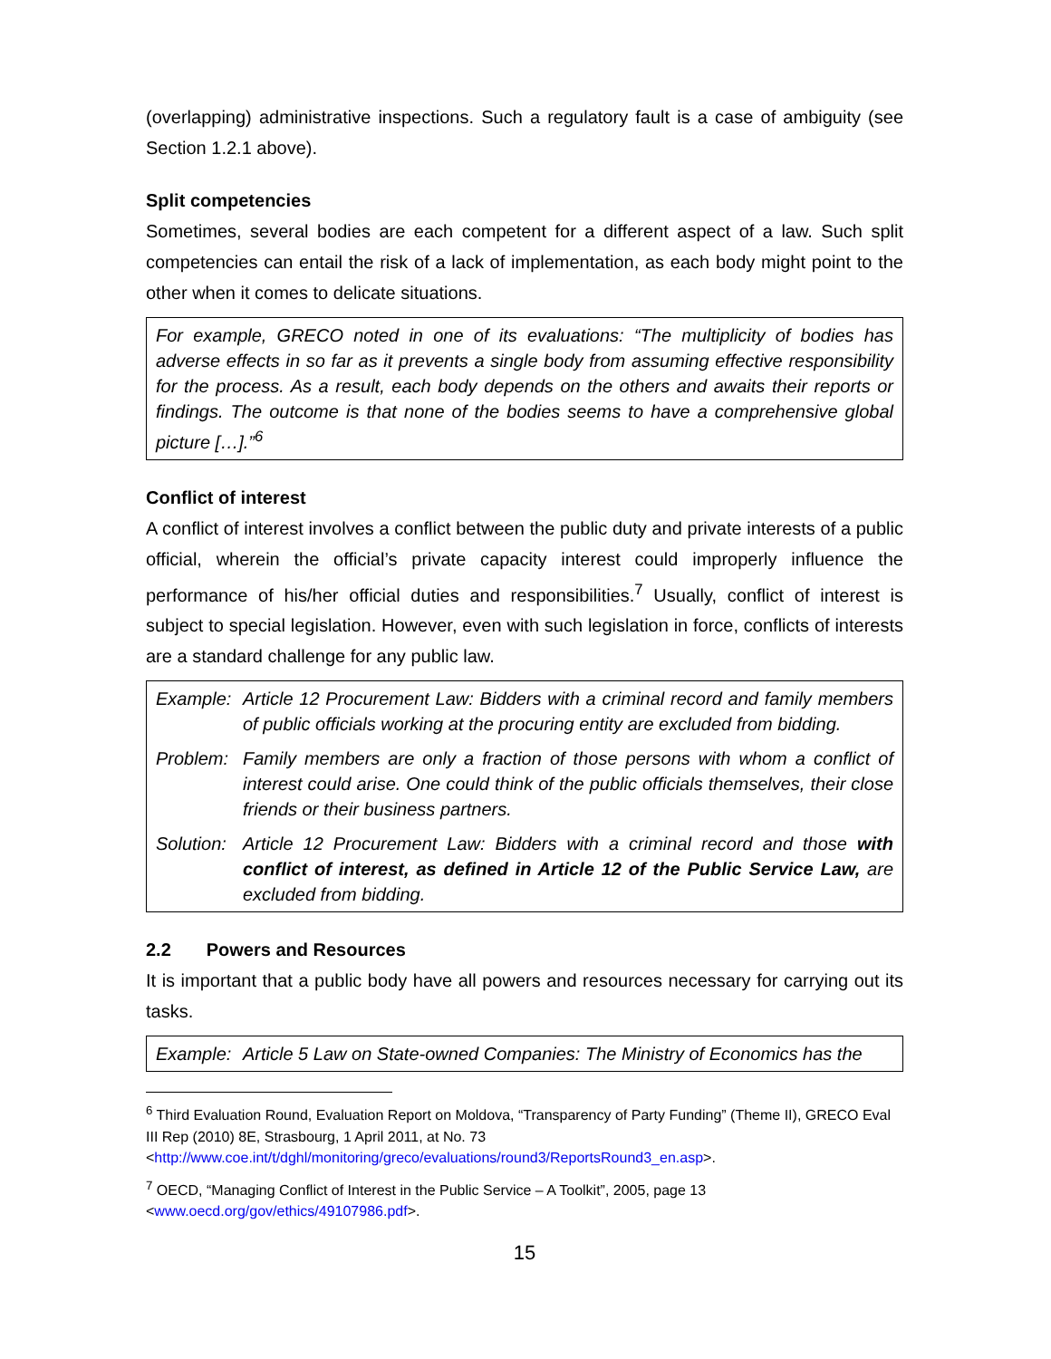(overlapping) administrative inspections. Such a regulatory fault is a case of ambiguity (see Section 1.2.1 above).
Split competencies
Sometimes, several bodies are each competent for a different aspect of a law. Such split competencies can entail the risk of a lack of implementation, as each body might point to the other when it comes to delicate situations.
For example, GRECO noted in one of its evaluations: “The multiplicity of bodies has adverse effects in so far as it prevents a single body from assuming effective responsibility for the process. As a result, each body depends on the others and awaits their reports or findings. The outcome is that none of the bodies seems to have a comprehensive global picture […].”<sup>6</sup>
Conflict of interest
A conflict of interest involves a conflict between the public duty and private interests of a public official, wherein the official’s private capacity interest could improperly influence the performance of his/her official duties and responsibilities.<sup>7</sup> Usually, conflict of interest is subject to special legislation. However, even with such legislation in force, conflicts of interests are a standard challenge for any public law.
| Example: | Article 12 Procurement Law: Bidders with a criminal record and family members of public officials working at the procuring entity are excluded from bidding. |
| Problem: | Family members are only a fraction of those persons with whom a conflict of interest could arise. One could think of the public officials themselves, their close friends or their business partners. |
| Solution: | Article 12 Procurement Law: Bidders with a criminal record and those with conflict of interest, as defined in Article 12 of the Public Service Law, are excluded from bidding. |
2.2 Powers and Resources
It is important that a public body have all powers and resources necessary for carrying out its tasks.
| Example: | Article 5 Law on State-owned Companies: The Ministry of Economics has the |
<sup>6</sup> Third Evaluation Round, Evaluation Report on Moldova, “Transparency of Party Funding” (Theme II), GRECO Eval III Rep (2010) 8E, Strasbourg, 1 April 2011, at No. 73 <http://www.coe.int/t/dghl/monitoring/greco/evaluations/round3/ReportsRound3_en.asp>.
<sup>7</sup> OECD, “Managing Conflict of Interest in the Public Service – A Toolkit”, 2005, page 13 <www.oecd.org/gov/ethics/49107986.pdf>.
15